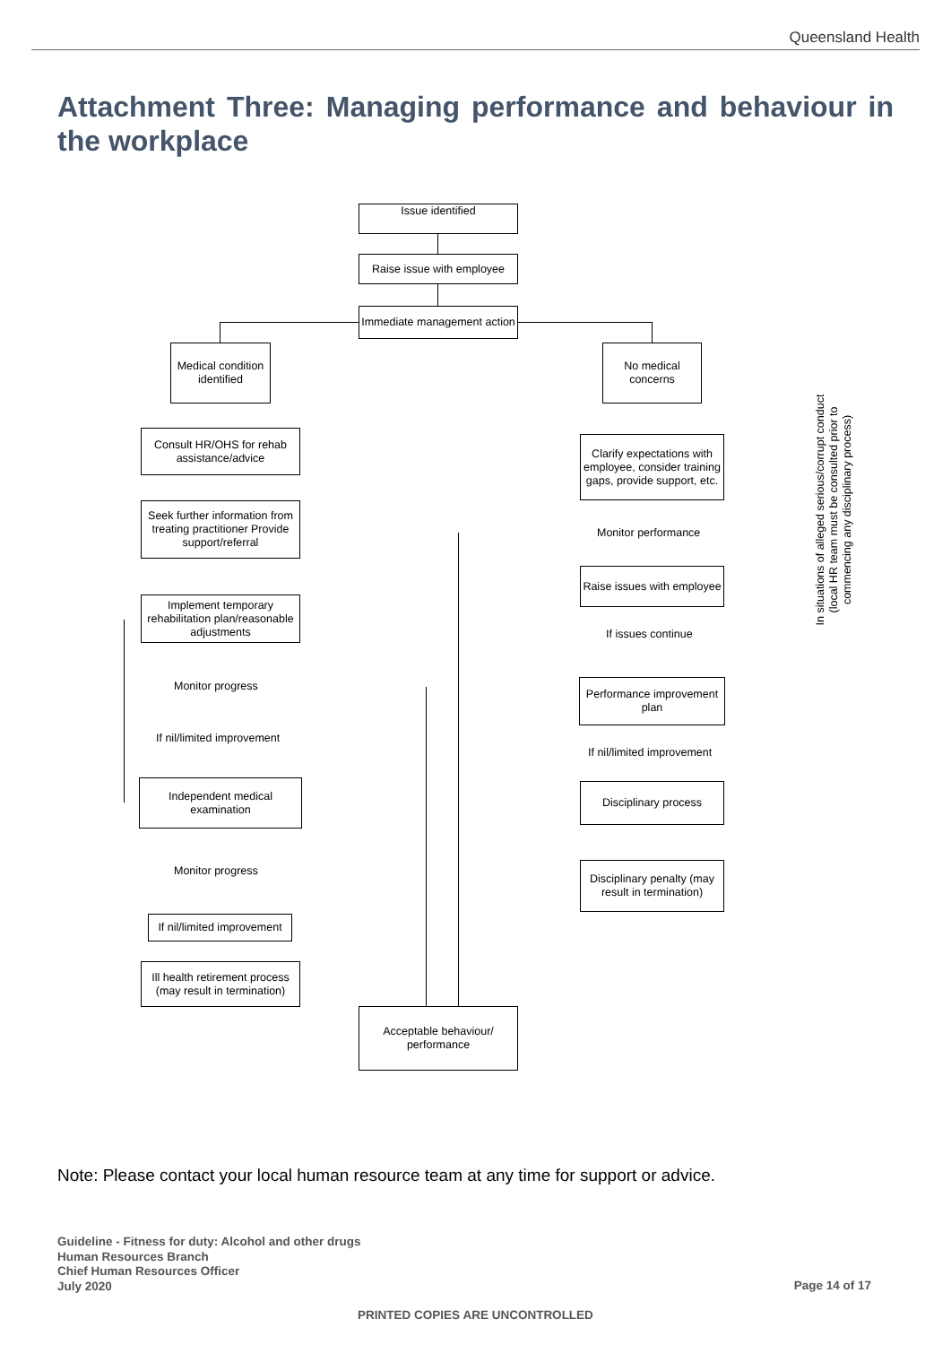Queensland Health
Attachment Three: Managing performance and behaviour in the workplace
Issue identified
Raise issue with employee
Immediate management action
Medical condition identified
No medical concerns
Consult HR/OHS for rehab assistance/advice
Seek further information from treating practitioner Provide support/referral
Implement temporary rehabilitation plan/reasonable adjustments
Monitor progress
If nil/limited improvement
Independent medical examination
Monitor progress
If nil/limited improvement
Ill health retirement process (may result in termination)
Clarify expectations with employee, consider training gaps, provide support, etc.
Monitor performance
Raise issues with employee
If issues continue
Performance improvement plan
If nil/limited improvement
Disciplinary process
Disciplinary penalty (may result in termination)
Acceptable behaviour/ performance
In situations of alleged serious/corrupt conduct (local HR team must be consulted prior to commencing any disciplinary process)
Note: Please contact your local human resource team at any time for support or advice.
Guideline - Fitness for duty: Alcohol and other drugs
Human Resources Branch
Chief Human Resources Officer
July 2020
Page 14 of 17
PRINTED COPIES ARE UNCONTROLLED